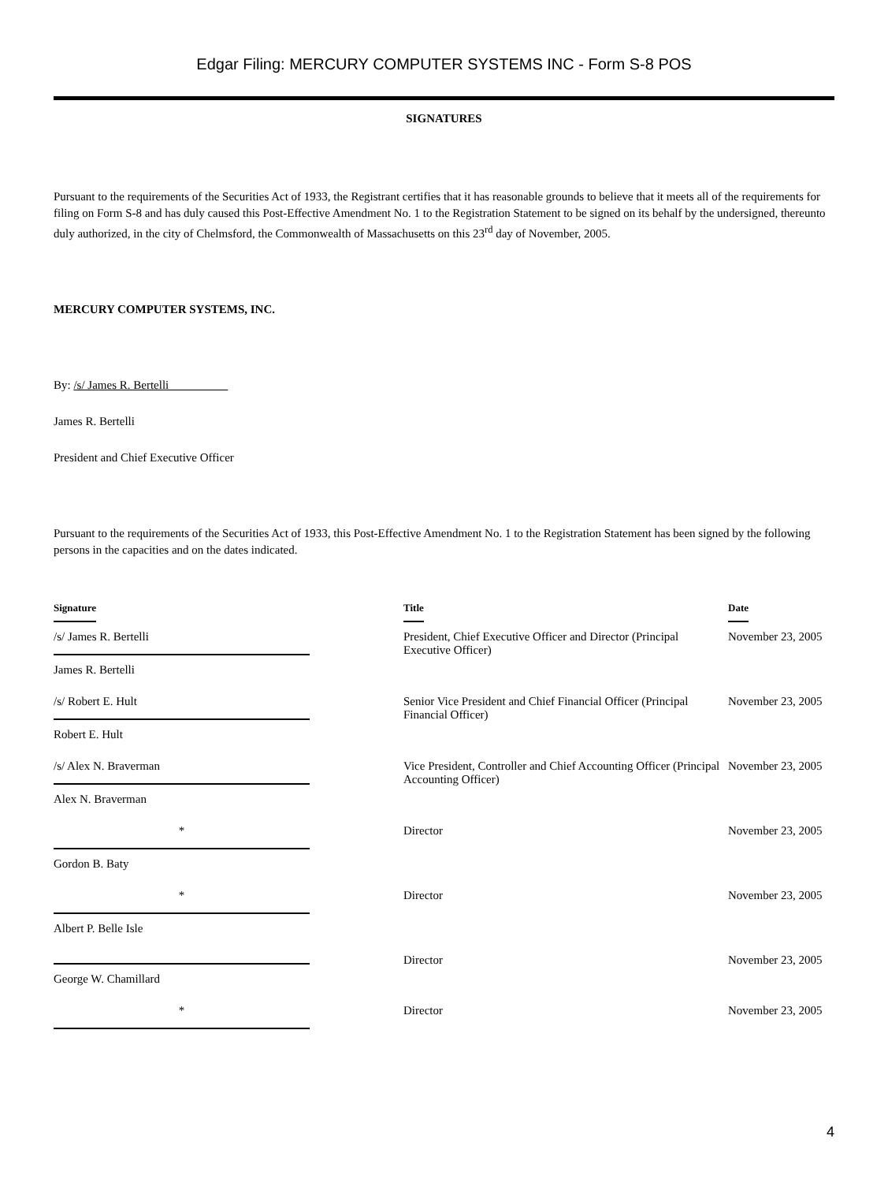Edgar Filing: MERCURY COMPUTER SYSTEMS INC - Form S-8 POS
SIGNATURES
Pursuant to the requirements of the Securities Act of 1933, the Registrant certifies that it has reasonable grounds to believe that it meets all of the requirements for filing on Form S-8 and has duly caused this Post-Effective Amendment No. 1 to the Registration Statement to be signed on its behalf by the undersigned, thereunto duly authorized, in the city of Chelmsford, the Commonwealth of Massachusetts on this 23<sup>rd</sup> day of November, 2005.
MERCURY COMPUTER SYSTEMS, INC.
By: /s/ James R. Bertelli
James R. Bertelli
President and Chief Executive Officer
Pursuant to the requirements of the Securities Act of 1933, this Post-Effective Amendment No. 1 to the Registration Statement has been signed by the following persons in the capacities and on the dates indicated.
| Signature | Title | Date |
| --- | --- | --- |
| /s/ James R. Bertelli James R. Bertelli | President, Chief Executive Officer and Director (Principal Executive Officer) | November 23, 2005 |
| /s/ Robert E. Hult Robert E. Hult | Senior Vice President and Chief Financial Officer (Principal Financial Officer) | November 23, 2005 |
| /s/ Alex N. Braverman Alex N. Braverman | Vice President, Controller and Chief Accounting Officer (Principal Accounting Officer) | November 23, 2005 |
| * Gordon B. Baty | Director | November 23, 2005 |
| * Albert P. Belle Isle | Director | November 23, 2005 |
| George W. Chamillard | Director | November 23, 2005 |
| * | Director | November 23, 2005 |
4